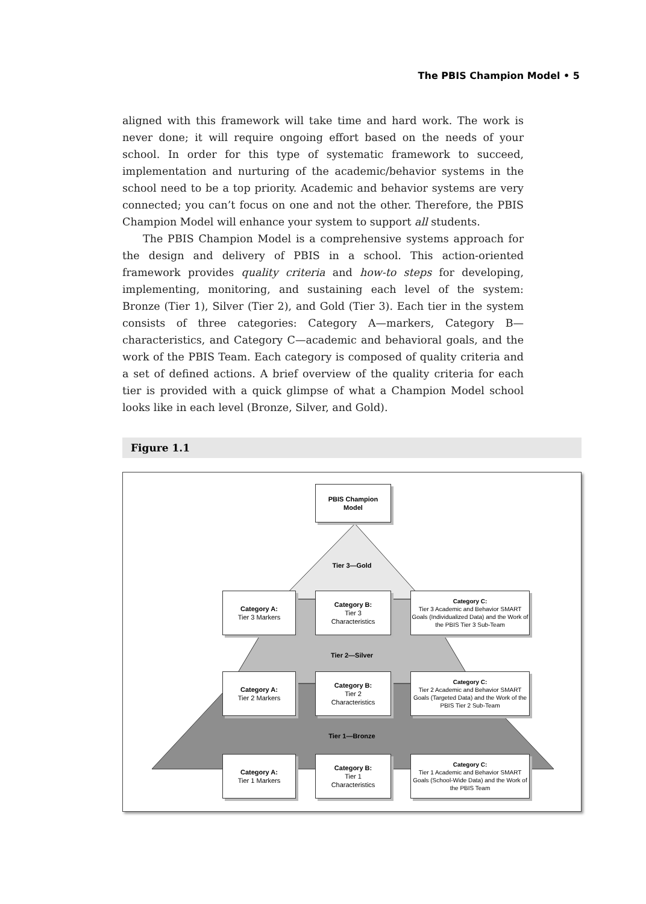The PBIS Champion Model • 5
aligned with this framework will take time and hard work. The work is never done; it will require ongoing effort based on the needs of your school. In order for this type of systematic framework to succeed, implementation and nurturing of the academic/behavior systems in the school need to be a top priority. Academic and behavior systems are very connected; you can’t focus on one and not the other. Therefore, the PBIS Champion Model will enhance your system to support all students.
The PBIS Champion Model is a comprehensive systems approach for the design and delivery of PBIS in a school. This action-oriented framework provides quality criteria and how-to steps for developing, implementing, monitoring, and sustaining each level of the system: Bronze (Tier 1), Silver (Tier 2), and Gold (Tier 3). Each tier in the system consists of three categories: Category A—markers, Category B—characteristics, and Category C—academic and behavioral goals, and the work of the PBIS Team. Each category is composed of quality criteria and a set of defined actions. A brief overview of the quality criteria for each tier is provided with a quick glimpse of what a Champion Model school looks like in each level (Bronze, Silver, and Gold).
Figure 1.1
PBIS Champion
Model
Tier 3—Gold
Category A:
Tier 3 Markers
Category B:
Tier 3
Characteristics
Category C:
Tier 3 Academic and Behavior SMART Goals (Individualized Data) and the Work of the PBIS Tier 3 Sub-Team
Tier 2—Silver
Category A:
Tier 2 Markers
Category B:
Tier 2
Characteristics
Category C:
Tier 2 Academic and Behavior SMART Goals (Targeted Data) and the Work of the PBIS Tier 2 Sub-Team
Tier 1—Bronze
Category A:
Tier 1 Markers
Category B:
Tier 1
Characteristics
Category C:
Tier 1 Academic and Behavior SMART Goals (School-Wide Data) and the Work of the PBIS Team